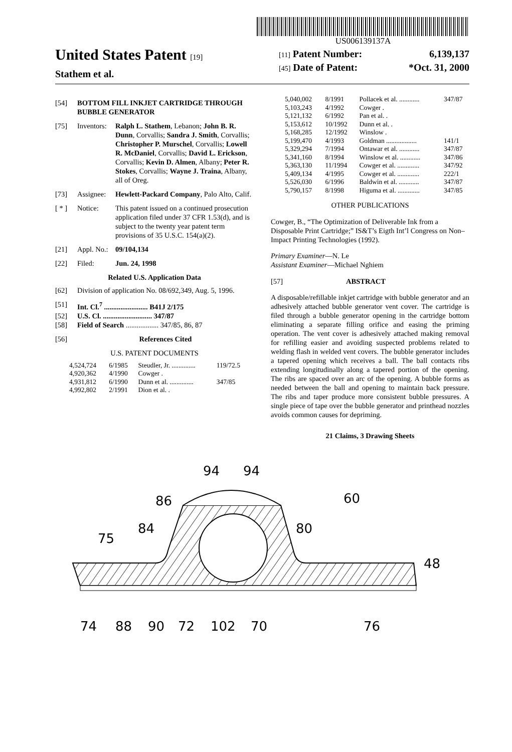US006139137A
United States Patent [19]
Stathem et al.
[11] Patent Number: 6,139,137
[45] Date of Patent: *Oct. 31, 2000
[54] BOTTOM FILL INKJET CARTRIDGE THROUGH BUBBLE GENERATOR
[75] Inventors: Ralph L. Stathem, Lebanon; John B. R. Dunn, Corvallis; Sandra J. Smith, Corvallis; Christopher P. Murschel, Corvallis; Lowell R. McDaniel, Corvallis; David L. Erickson, Corvallis; Kevin D. Almen, Albany; Peter R. Stokes, Corvallis; Wayne J. Traina, Albany, all of Oreg.
[73] Assignee: Hewlett-Packard Company, Palo Alto, Calif.
[ * ] Notice: This patent issued on a continued prosecution application filed under 37 CFR 1.53(d), and is subject to the twenty year patent term provisions of 35 U.S.C. 154(a)(2).
[21] Appl. No.: 09/104,134
[22] Filed: Jun. 24, 1998
Related U.S. Application Data
[62] Division of application No. 08/692,349, Aug. 5, 1996.
[51] Int. Cl.<sup>7</sup> ........................ B41J 2/175
[52] U.S. Cl. ........................... 347/87
[58] Field of Search .................. 347/85, 86, 87
[56] References Cited
U.S. PATENT DOCUMENTS
| 4,524,724 | 6/1985 | Steudler, Jr. .............. | 119/72.5 |
| 4,920,362 | 4/1990 | Cowger . | |
| 4,931,812 | 6/1990 | Dunn et al. .............. | 347/85 |
| 4,992,802 | 2/1991 | Dion et al. . | |
| 5,040,002 | 8/1991 | Pollacek et al. ............ | 347/87 |
| 5,103,243 | 4/1992 | Cowger . | |
| 5,121,132 | 6/1992 | Pan et al. . | |
| 5,153,612 | 10/1992 | Dunn et al. . | |
| 5,168,285 | 12/1992 | Winslow . | |
| 5,199,470 | 4/1993 | Goldman .................. | 141/1 |
| 5,329,294 | 7/1994 | Ontawar et al. ............ | 347/87 |
| 5,341,160 | 8/1994 | Winslow et al. ............ | 347/86 |
| 5,363,130 | 11/1994 | Cowger et al. ............. | 347/92 |
| 5,409,134 | 4/1995 | Cowger et al. ............. | 222/1 |
| 5,526,030 | 6/1996 | Baldwin et al. ............ | 347/87 |
| 5,790,157 | 8/1998 | Higuma et al. ............. | 347/85 |
OTHER PUBLICATIONS
Cowger, B., “The Optimization of Deliverable Ink from a Disposable Print Cartridge;” IS&T’s Eigth Int’l Congress on Non–Impact Printing Technologies (1992).
Primary Examiner—N. Le
Assistant Examiner—Michael Nghiem
[57] ABSTRACT
A disposable/refillable inkjet cartridge with bubble generator and an adhesively attached bubble generator vent cover. The cartridge is filed through a bubble generator opening in the cartridge bottom eliminating a separate filling orifice and easing the priming operation. The vent cover is adhesively attached making removal for refilling easier and avoiding suspected problems related to welding flash in welded vent covers. The bubble generator includes a tapered opening which receives a ball. The ball contacts ribs extending longitudinally along a tapered portion of the opening. The ribs are spaced over an arc of the opening. A bubble forms as needed between the ball and opening to maintain back pressure. The ribs and taper produce more consistent bubble pressures. A single piece of tape over the bubble generator and printhead nozzles avoids common causes for depriming.
21 Claims, 3 Drawing Sheets
94
94
86
60
80
84
75
48
74
88
90
72
102
70
76